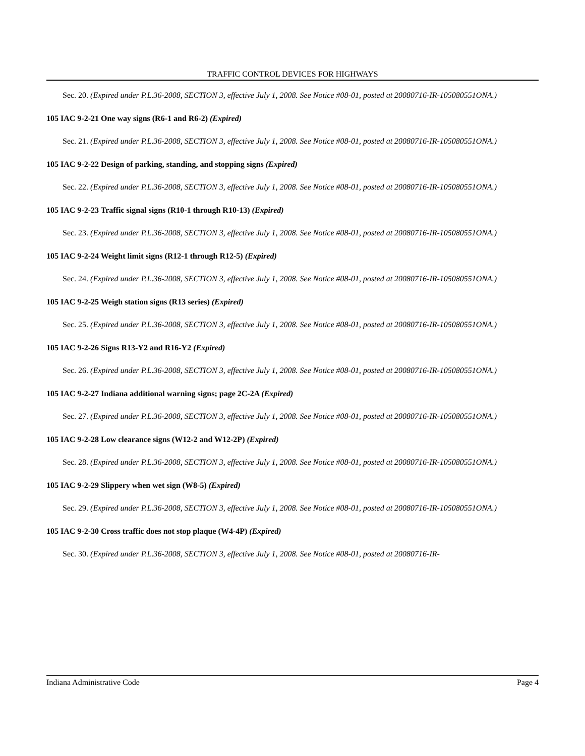TRAFFIC CONTROL DEVICES FOR HIGHWAYS
Sec. 20. (Expired under P.L.36-2008, SECTION 3, effective July 1, 2008. See Notice #08-01, posted at 20080716-IR-105080551ONA.)
105 IAC 9-2-21 One way signs (R6-1 and R6-2) (Expired)
Sec. 21. (Expired under P.L.36-2008, SECTION 3, effective July 1, 2008. See Notice #08-01, posted at 20080716-IR-105080551ONA.)
105 IAC 9-2-22 Design of parking, standing, and stopping signs (Expired)
Sec. 22. (Expired under P.L.36-2008, SECTION 3, effective July 1, 2008. See Notice #08-01, posted at 20080716-IR-105080551ONA.)
105 IAC 9-2-23 Traffic signal signs (R10-1 through R10-13) (Expired)
Sec. 23. (Expired under P.L.36-2008, SECTION 3, effective July 1, 2008. See Notice #08-01, posted at 20080716-IR-105080551ONA.)
105 IAC 9-2-24 Weight limit signs (R12-1 through R12-5) (Expired)
Sec. 24. (Expired under P.L.36-2008, SECTION 3, effective July 1, 2008. See Notice #08-01, posted at 20080716-IR-105080551ONA.)
105 IAC 9-2-25 Weigh station signs (R13 series) (Expired)
Sec. 25. (Expired under P.L.36-2008, SECTION 3, effective July 1, 2008. See Notice #08-01, posted at 20080716-IR-105080551ONA.)
105 IAC 9-2-26 Signs R13-Y2 and R16-Y2 (Expired)
Sec. 26. (Expired under P.L.36-2008, SECTION 3, effective July 1, 2008. See Notice #08-01, posted at 20080716-IR-105080551ONA.)
105 IAC 9-2-27 Indiana additional warning signs; page 2C-2A (Expired)
Sec. 27. (Expired under P.L.36-2008, SECTION 3, effective July 1, 2008. See Notice #08-01, posted at 20080716-IR-105080551ONA.)
105 IAC 9-2-28 Low clearance signs (W12-2 and W12-2P) (Expired)
Sec. 28. (Expired under P.L.36-2008, SECTION 3, effective July 1, 2008. See Notice #08-01, posted at 20080716-IR-105080551ONA.)
105 IAC 9-2-29 Slippery when wet sign (W8-5) (Expired)
Sec. 29. (Expired under P.L.36-2008, SECTION 3, effective July 1, 2008. See Notice #08-01, posted at 20080716-IR-105080551ONA.)
105 IAC 9-2-30 Cross traffic does not stop plaque (W4-4P) (Expired)
Sec. 30. (Expired under P.L.36-2008, SECTION 3, effective July 1, 2008. See Notice #08-01, posted at 20080716-IR-
Indiana Administrative Code Page 4